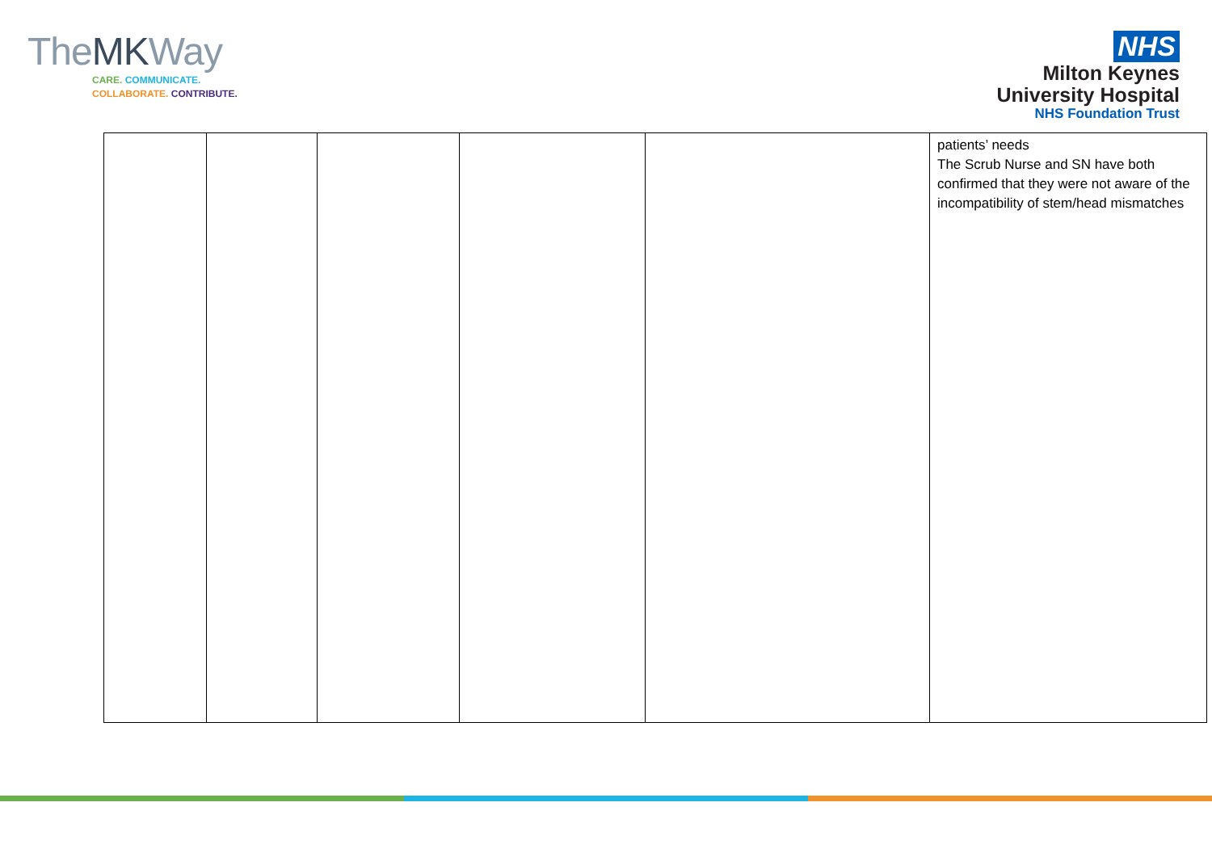TheMKWay
CARE. COMMUNICATE.
COLLABORATE. CONTRIBUTE.
NHS
Milton Keynes
University Hospital
NHS Foundation Trust
| | | | | | patients’ needs The Scrub Nurse and SN have both confirmed that they were not aware of the incompatibility of stem/head mismatches |